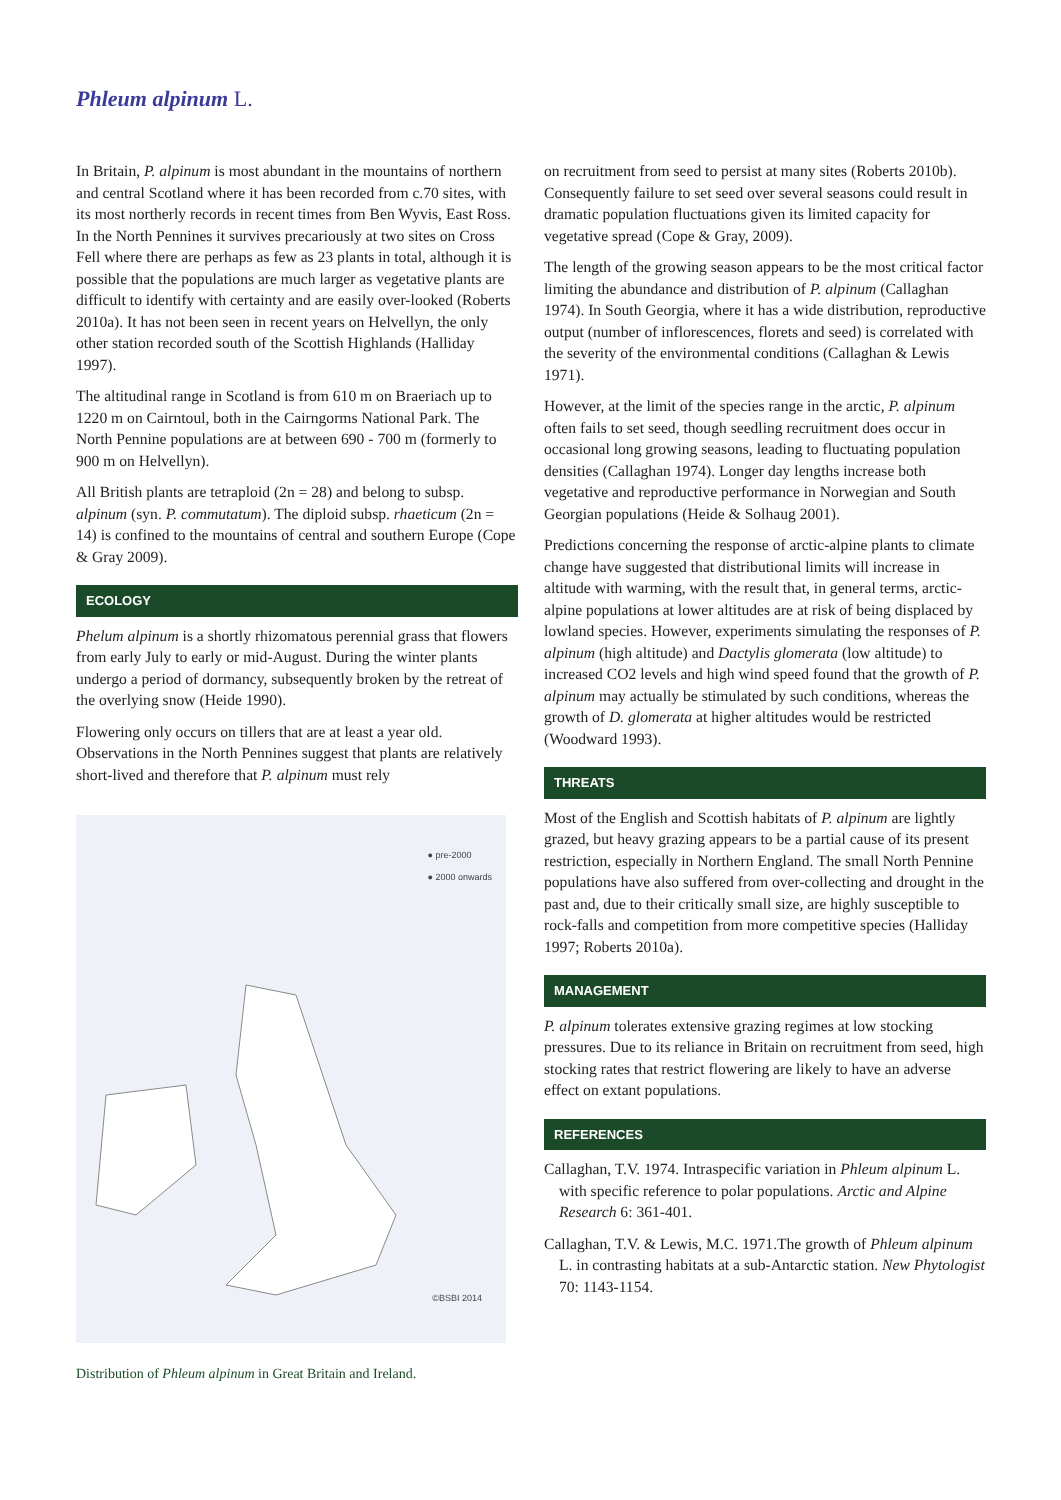Phleum alpinum L.
In Britain, P. alpinum is most abundant in the mountains of northern and central Scotland where it has been recorded from c.70 sites, with its most northerly records in recent times from Ben Wyvis, East Ross. In the North Pennines it survives precariously at two sites on Cross Fell where there are perhaps as few as 23 plants in total, although it is possible that the populations are much larger as vegetative plants are difficult to identify with certainty and are easily over-looked (Roberts 2010a). It has not been seen in recent years on Helvellyn, the only other station recorded south of the Scottish Highlands (Halliday 1997).
The altitudinal range in Scotland is from 610 m on Braeriach up to 1220 m on Cairntoul, both in the Cairngorms National Park. The North Pennine populations are at between 690 - 700 m (formerly to 900 m on Helvellyn).
All British plants are tetraploid (2n = 28) and belong to subsp. alpinum (syn. P. commutatum). The diploid subsp. rhaeticum (2n = 14) is confined to the mountains of central and southern Europe (Cope & Gray 2009).
ECOLOGY
Phelum alpinum is a shortly rhizomatous perennial grass that flowers from early July to early or mid-August. During the winter plants undergo a period of dormancy, subsequently broken by the retreat of the overlying snow (Heide 1990).
Flowering only occurs on tillers that are at least a year old. Observations in the North Pennines suggest that plants are relatively short-lived and therefore that P. alpinum must rely
● pre-2000
● 2000 onwards
©BSBI 2014
Distribution of Phleum alpinum in Great Britain and Ireland.
on recruitment from seed to persist at many sites (Roberts 2010b). Consequently failure to set seed over several seasons could result in dramatic population fluctuations given its limited capacity for vegetative spread (Cope & Gray, 2009).
The length of the growing season appears to be the most critical factor limiting the abundance and distribution of P. alpinum (Callaghan 1974). In South Georgia, where it has a wide distribution, reproductive output (number of inflorescences, florets and seed) is correlated with the severity of the environmental conditions (Callaghan & Lewis 1971).
However, at the limit of the species range in the arctic, P. alpinum often fails to set seed, though seedling recruitment does occur in occasional long growing seasons, leading to fluctuating population densities (Callaghan 1974). Longer day lengths increase both vegetative and reproductive performance in Norwegian and South Georgian populations (Heide & Solhaug 2001).
Predictions concerning the response of arctic-alpine plants to climate change have suggested that distributional limits will increase in altitude with warming, with the result that, in general terms, arctic-alpine populations at lower altitudes are at risk of being displaced by lowland species. However, experiments simulating the responses of P. alpinum (high altitude) and Dactylis glomerata (low altitude) to increased CO2 levels and high wind speed found that the growth of P. alpinum may actually be stimulated by such conditions, whereas the growth of D. glomerata at higher altitudes would be restricted (Woodward 1993).
THREATS
Most of the English and Scottish habitats of P. alpinum are lightly grazed, but heavy grazing appears to be a partial cause of its present restriction, especially in Northern England. The small North Pennine populations have also suffered from over-collecting and drought in the past and, due to their critically small size, are highly susceptible to rock-falls and competition from more competitive species (Halliday 1997; Roberts 2010a).
MANAGEMENT
P. alpinum tolerates extensive grazing regimes at low stocking pressures. Due to its reliance in Britain on recruitment from seed, high stocking rates that restrict flowering are likely to have an adverse effect on extant populations.
REFERENCES
Callaghan, T.V. 1974. Intraspecific variation in Phleum alpinum L. with specific reference to polar populations. Arctic and Alpine Research 6: 361-401.
Callaghan, T.V. & Lewis, M.C. 1971.The growth of Phleum alpinum L. in contrasting habitats at a sub-Antarctic station. New Phytologist 70: 1143-1154.